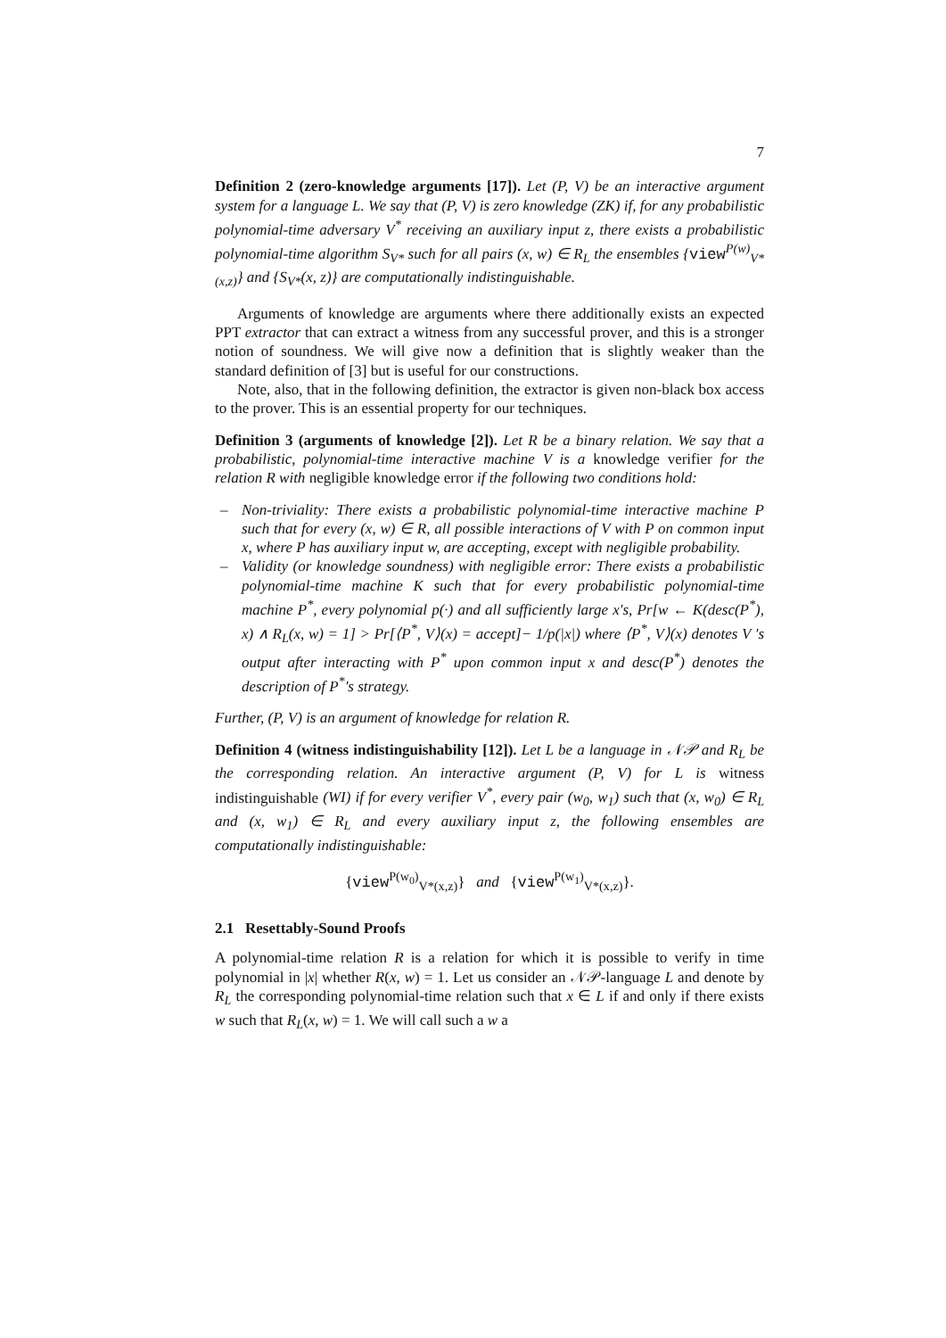7
Definition 2 (zero-knowledge arguments [17]). Let (P, V) be an interactive argument system for a language L. We say that (P, V) is zero knowledge (ZK) if, for any probabilistic polynomial-time adversary V<sup>*</sup> receiving an auxiliary input z, there exists a probabilistic polynomial-time algorithm S<sub>V*</sub> such for all pairs (x, w) ∈ R<sub>L</sub> the ensembles {view<sup>P(w)</sup><sub>V*(x,z)</sub>} and {S<sub>V*</sub>(x, z)} are computationally indistinguishable.
Arguments of knowledge are arguments where there additionally exists an expected PPT extractor that can extract a witness from any successful prover, and this is a stronger notion of soundness. We will give now a definition that is slightly weaker than the standard definition of [3] but is useful for our constructions.
Note, also, that in the following definition, the extractor is given non-black box access to the prover. This is an essential property for our techniques.
Definition 3 (arguments of knowledge [2]). Let R be a binary relation. We say that a probabilistic, polynomial-time interactive machine V is a knowledge verifier for the relation R with negligible knowledge error if the following two conditions hold:
– Non-triviality: There exists a probabilistic polynomial-time interactive machine P such that for every (x, w) ∈ R, all possible interactions of V with P on common input x, where P has auxiliary input w, are accepting, except with negligible probability.
– Validity (or knowledge soundness) with negligible error: There exists a probabilistic polynomial-time machine K such that for every probabilistic polynomial-time machine P<sup>*</sup>, every polynomial p(·) and all sufficiently large x's, Pr[w ← K(desc(P<sup>*</sup>), x) ∧ R<sub>L</sub>(x, w) = 1] > Pr[⟨P<sup>*</sup>, V⟩(x) = accept]− 1/p(|x|) where ⟨P<sup>*</sup>, V⟩(x) denotes V 's output after interacting with P<sup>*</sup> upon common input x and desc(P<sup>*</sup>) denotes the description of P<sup>*</sup>'s strategy.
Further, (P, V) is an argument of knowledge for relation R.
Definition 4 (witness indistinguishability [12]). Let L be a language in 𝒩𝒫 and R<sub>L</sub> be the corresponding relation. An interactive argument (P, V) for L is witness indistinguishable (WI) if for every verifier V<sup>*</sup>, every pair (w<sub>0</sub>, w<sub>1</sub>) such that (x, w<sub>0</sub>) ∈ R<sub>L</sub> and (x, w<sub>1</sub>) ∈ R<sub>L</sub> and every auxiliary input z, the following ensembles are computationally indistinguishable:
{view<sup>P(w<sub>0</sub>)</sup><sub>V*(x,z)</sub>} and {view<sup>P(w<sub>1</sub>)</sup><sub>V*(x,z)</sub>}.
2.1 Resettably-Sound Proofs
A polynomial-time relation R is a relation for which it is possible to verify in time polynomial in |x| whether R(x, w) = 1. Let us consider an 𝒩𝒫-language L and denote by R<sub>L</sub> the corresponding polynomial-time relation such that x ∈ L if and only if there exists w such that R<sub>L</sub>(x, w) = 1. We will call such a w a